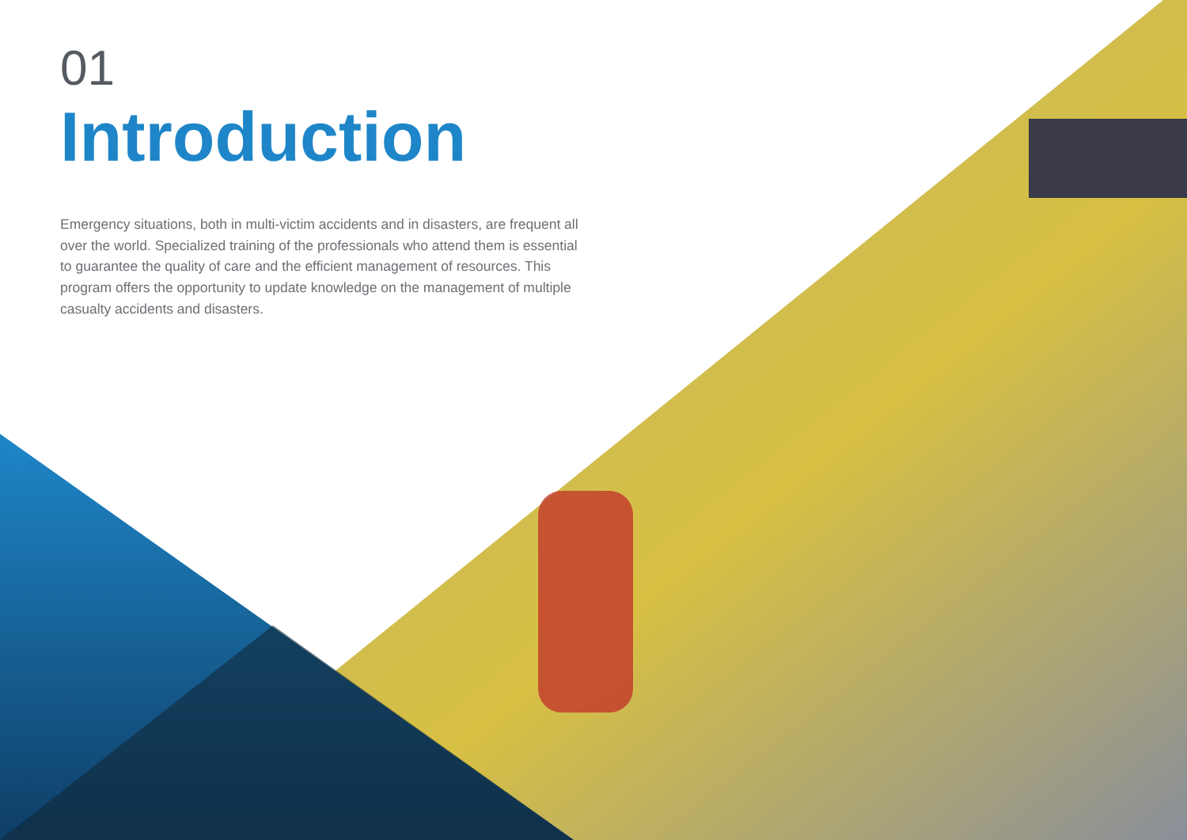01
Introduction
Emergency situations, both in multi-victim accidents and in disasters, are frequent all over the world. Specialized training of the professionals who attend them is essential to guarantee the quality of care and the efficient management of resources. This program offers the opportunity to update knowledge on the management of multiple casualty accidents and disasters.